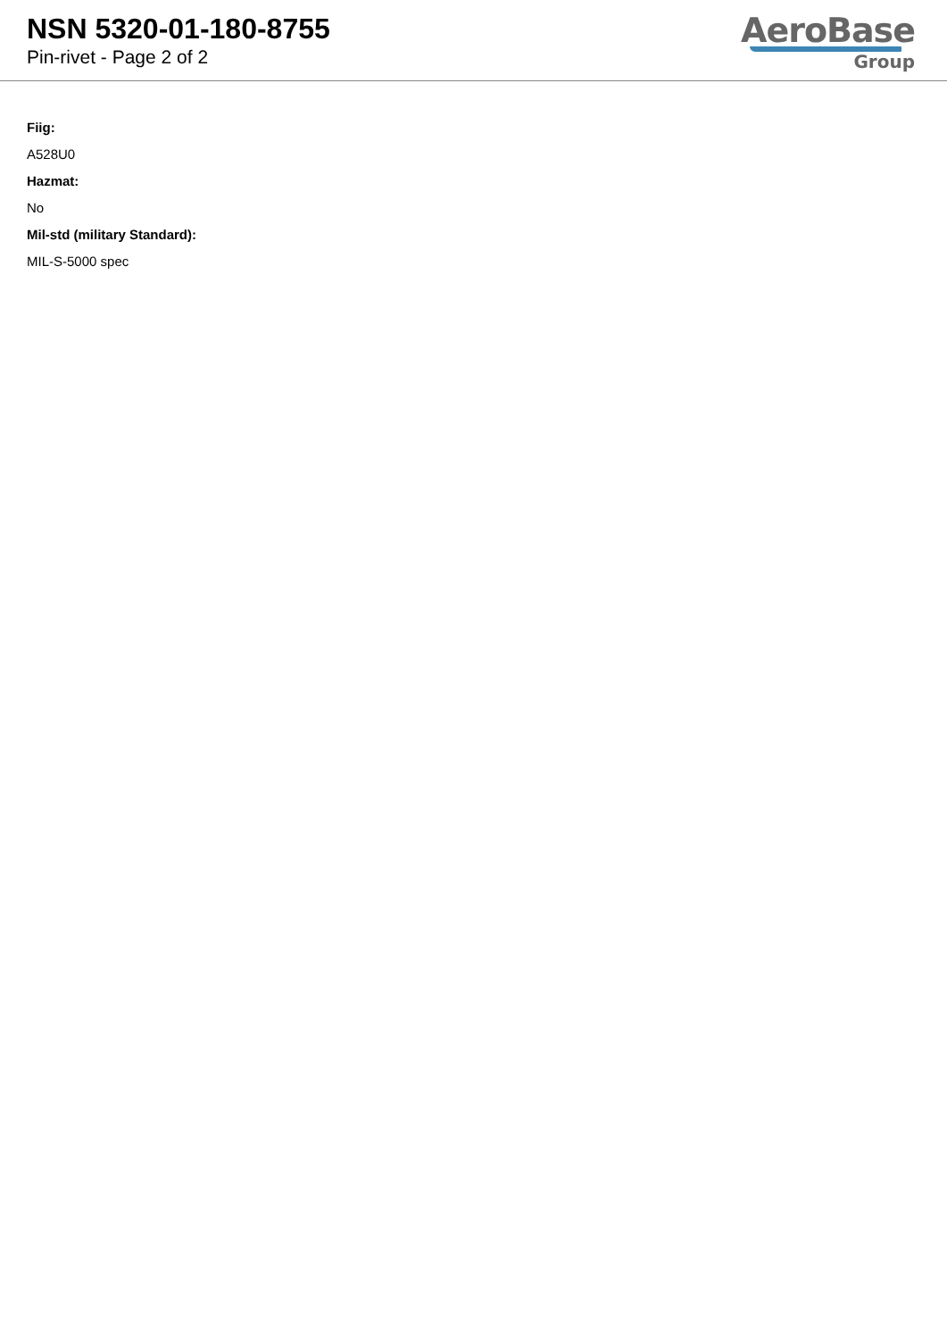NSN 5320-01-180-8755
Pin-rivet - Page 2 of 2
AeroBase
Group
Fiig:
A528U0
Hazmat:
No
Mil-std (military Standard):
MIL-S-5000 spec